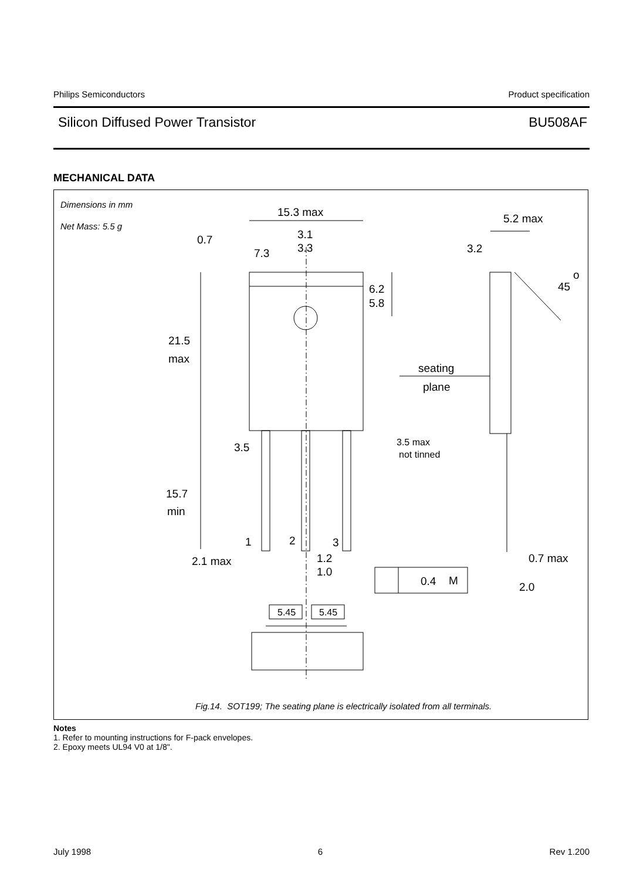Philips Semiconductors Product specification
Silicon Diffused Power Transistor BU508AF
MECHANICAL DATA
15.3 max
5.2 max
0.7
3.1
3.3
7.3
3.2
6.2
5.8
45
o
21.5
max
seating
plane
3.5
15.7
min
1
2
3
2.1 max
1.2
1.0
0.7 max
0.4
M
2.0
3.5 max
not tinned
5.45
5.45
Dimensions in mm
Net Mass: 5.5 g
Fig.14. SOT199; The seating plane is electrically isolated from all terminals.
Notes
1. Refer to mounting instructions for F-pack envelopes.
2. Epoxy meets UL94 V0 at 1/8".
July 1998 6 Rev 1.200